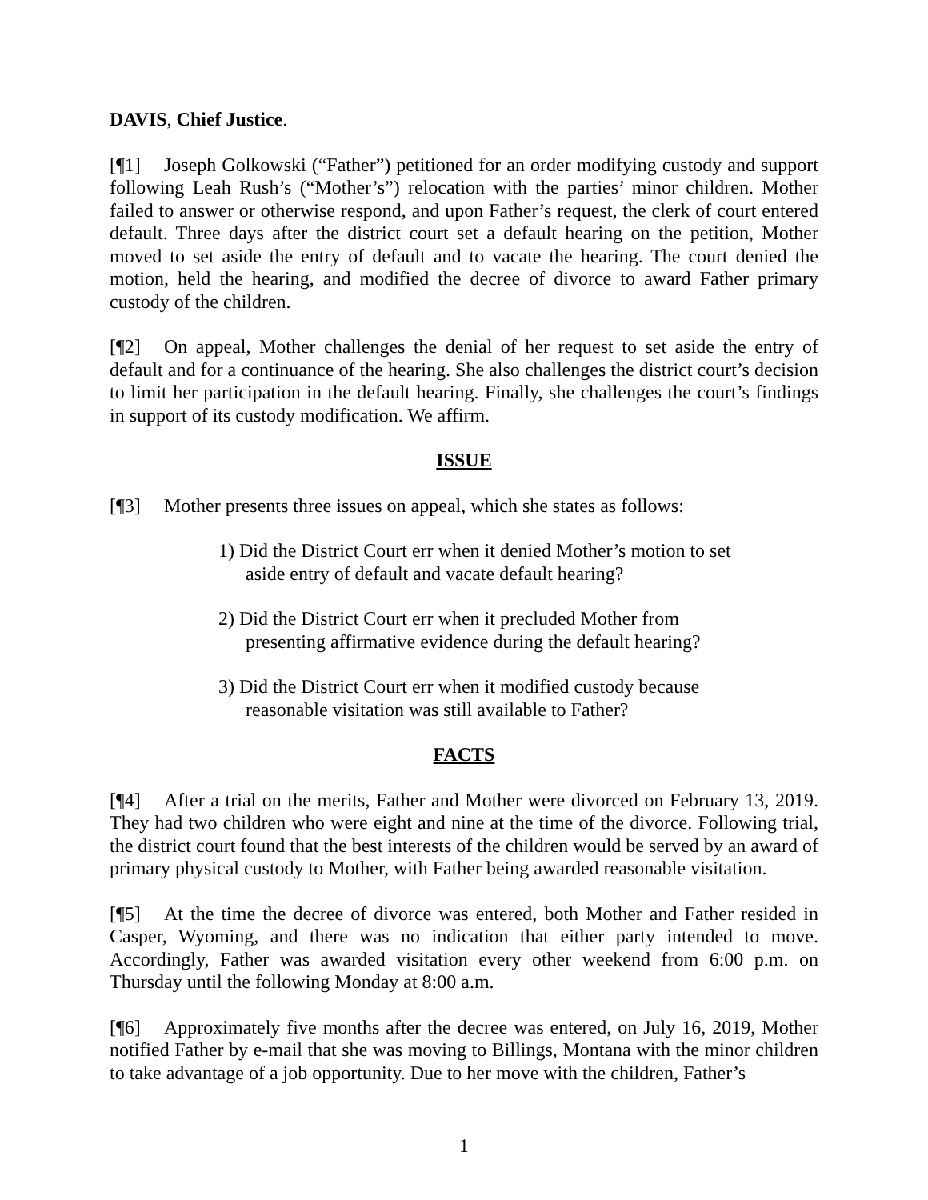DAVIS, Chief Justice.
[¶1] Joseph Golkowski (“Father”) petitioned for an order modifying custody and support following Leah Rush’s (“Mother’s”) relocation with the parties’ minor children. Mother failed to answer or otherwise respond, and upon Father’s request, the clerk of court entered default. Three days after the district court set a default hearing on the petition, Mother moved to set aside the entry of default and to vacate the hearing. The court denied the motion, held the hearing, and modified the decree of divorce to award Father primary custody of the children.
[¶2] On appeal, Mother challenges the denial of her request to set aside the entry of default and for a continuance of the hearing. She also challenges the district court’s decision to limit her participation in the default hearing. Finally, she challenges the court’s findings in support of its custody modification. We affirm.
ISSUE
[¶3] Mother presents three issues on appeal, which she states as follows:
1) Did the District Court err when it denied Mother’s motion to set aside entry of default and vacate default hearing?
2) Did the District Court err when it precluded Mother from presenting affirmative evidence during the default hearing?
3) Did the District Court err when it modified custody because reasonable visitation was still available to Father?
FACTS
[¶4] After a trial on the merits, Father and Mother were divorced on February 13, 2019. They had two children who were eight and nine at the time of the divorce. Following trial, the district court found that the best interests of the children would be served by an award of primary physical custody to Mother, with Father being awarded reasonable visitation.
[¶5] At the time the decree of divorce was entered, both Mother and Father resided in Casper, Wyoming, and there was no indication that either party intended to move. Accordingly, Father was awarded visitation every other weekend from 6:00 p.m. on Thursday until the following Monday at 8:00 a.m.
[¶6] Approximately five months after the decree was entered, on July 16, 2019, Mother notified Father by e-mail that she was moving to Billings, Montana with the minor children to take advantage of a job opportunity. Due to her move with the children, Father’s
1